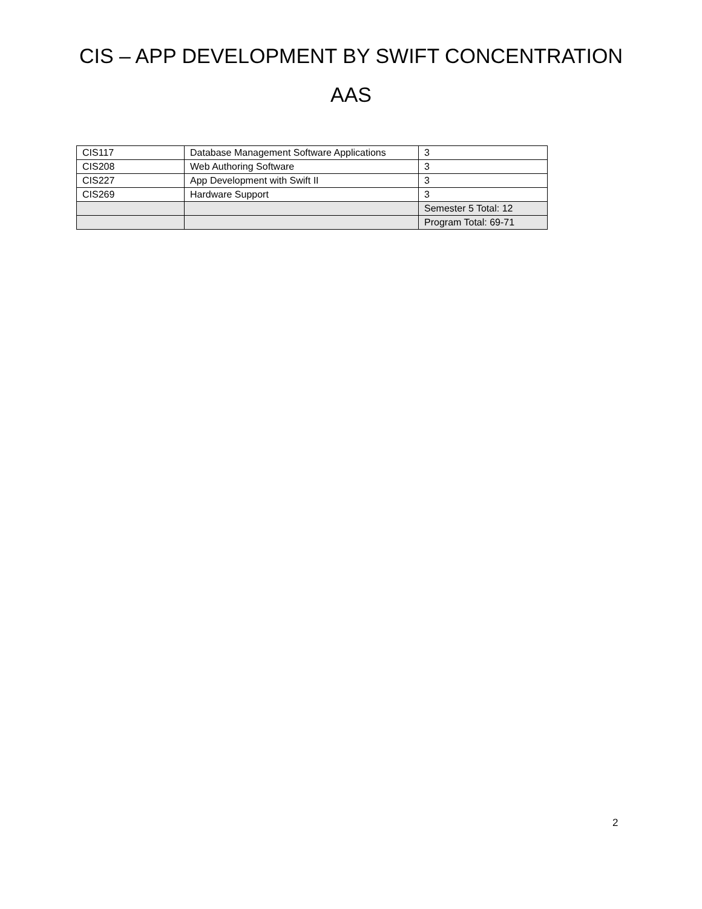CIS – APP DEVELOPMENT BY SWIFT CONCENTRATION
AAS
| CIS117 | Database Management Software Applications | 3 |
| CIS208 | Web Authoring Software | 3 |
| CIS227 | App Development with Swift II | 3 |
| CIS269 | Hardware Support | 3 |
| | | Semester 5 Total: 12 |
| | | Program Total: 69-71 |
2